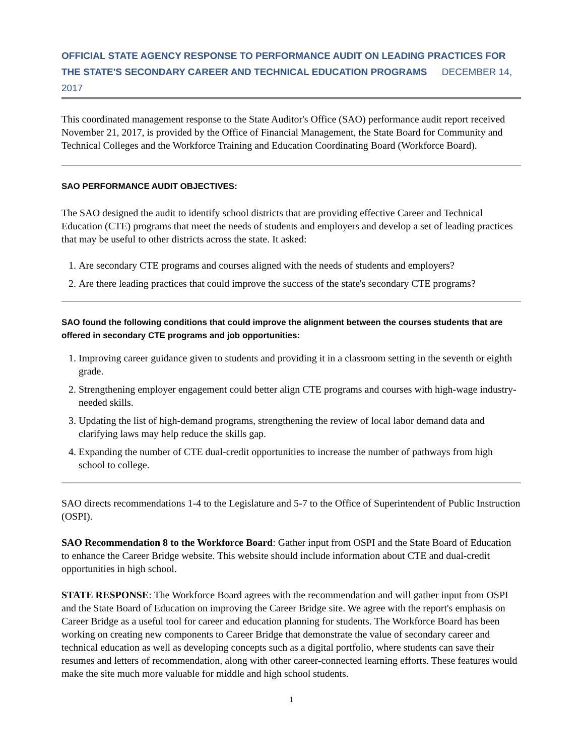OFFICIAL STATE AGENCY RESPONSE TO PERFORMANCE AUDIT ON LEADING PRACTICES FOR THE STATE'S SECONDARY CAREER AND TECHNICAL EDUCATION PROGRAMS DECEMBER 14, 2017
This coordinated management response to the State Auditor's Office (SAO) performance audit report received November 21, 2017, is provided by the Office of Financial Management, the State Board for Community and Technical Colleges and the Workforce Training and Education Coordinating Board (Workforce Board).
SAO PERFORMANCE AUDIT OBJECTIVES:
The SAO designed the audit to identify school districts that are providing effective Career and Technical Education (CTE) programs that meet the needs of students and employers and develop a set of leading practices that may be useful to other districts across the state. It asked:
1. Are secondary CTE programs and courses aligned with the needs of students and employers?
2. Are there leading practices that could improve the success of the state's secondary CTE programs?
SAO found the following conditions that could improve the alignment between the courses students that are offered in secondary CTE programs and job opportunities:
1. Improving career guidance given to students and providing it in a classroom setting in the seventh or eighth grade.
2. Strengthening employer engagement could better align CTE programs and courses with high-wage industry-needed skills.
3. Updating the list of high-demand programs, strengthening the review of local labor demand data and clarifying laws may help reduce the skills gap.
4. Expanding the number of CTE dual-credit opportunities to increase the number of pathways from high school to college.
SAO directs recommendations 1-4 to the Legislature and 5-7 to the Office of Superintendent of Public Instruction (OSPI).
SAO Recommendation 8 to the Workforce Board: Gather input from OSPI and the State Board of Education to enhance the Career Bridge website. This website should include information about CTE and dual-credit opportunities in high school.
STATE RESPONSE: The Workforce Board agrees with the recommendation and will gather input from OSPI and the State Board of Education on improving the Career Bridge site. We agree with the report's emphasis on Career Bridge as a useful tool for career and education planning for students. The Workforce Board has been working on creating new components to Career Bridge that demonstrate the value of secondary career and technical education as well as developing concepts such as a digital portfolio, where students can save their resumes and letters of recommendation, along with other career-connected learning efforts. These features would make the site much more valuable for middle and high school students.
1